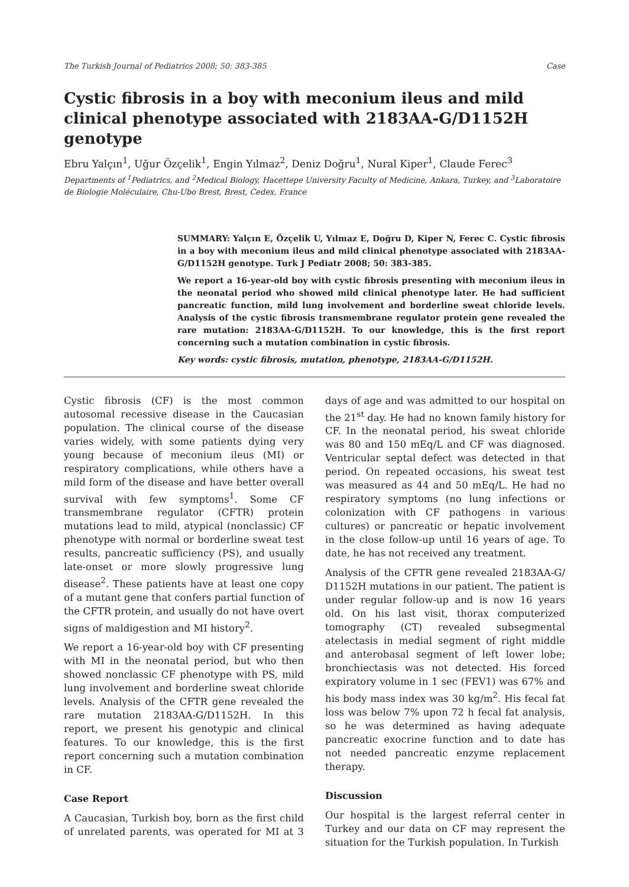The Turkish Journal of Pediatrics 2008; 50: 383-385 Case
Cystic fibrosis in a boy with meconium ileus and mild clinical phenotype associated with 2183AA-G/D1152H genotype
Ebru Yalçın<sup>1</sup>, Uğur Özçelik<sup>1</sup>, Engin Yılmaz<sup>2</sup>, Deniz Doğru<sup>1</sup>, Nural Kiper<sup>1</sup>, Claude Ferec<sup>3</sup>
Departments of <sup>1</sup>Pediatrics, and <sup>2</sup>Medical Biology, Hacettepe University Faculty of Medicine, Ankara, Turkey, and <sup>3</sup>Laboratoire de Biologie Moléculaire, Chu-Ubo Brest, Brest, Cedex, France
SUMMARY: Yalçın E, Özçelik U, Yılmaz E, Doğru D, Kiper N, Ferec C. Cystic fibrosis in a boy with meconium ileus and mild clinical phenotype associated with 2183AA-G/D1152H genotype. Turk J Pediatr 2008; 50: 383-385.
We report a 16-year-old boy with cystic fibrosis presenting with meconium ileus in the neonatal period who showed mild clinical phenotype later. He had sufficient pancreatic function, mild lung involvement and borderline sweat chloride levels. Analysis of the cystic fibrosis transmembrane regulator protein gene revealed the rare mutation: 2183AA-G/D1152H. To our knowledge, this is the first report concerning such a mutation combination in cystic fibrosis.
Key words: cystic fibrosis, mutation, phenotype, 2183AA-G/D1152H.
Cystic fibrosis (CF) is the most common autosomal recessive disease in the Caucasian population. The clinical course of the disease varies widely, with some patients dying very young because of meconium ileus (MI) or respiratory complications, while others have a mild form of the disease and have better overall survival with few symptoms<sup>1</sup>. Some CF transmembrane regulator (CFTR) protein mutations lead to mild, atypical (nonclassic) CF phenotype with normal or borderline sweat test results, pancreatic sufficiency (PS), and usually late-onset or more slowly progressive lung disease<sup>2</sup>. These patients have at least one copy of a mutant gene that confers partial function of the CFTR protein, and usually do not have overt signs of maldigestion and MI history<sup>2</sup>.
We report a 16-year-old boy with CF presenting with MI in the neonatal period, but who then showed nonclassic CF phenotype with PS, mild lung involvement and borderline sweat chloride levels. Analysis of the CFTR gene revealed the rare mutation 2183AA-G/D1152H. In this report, we present his genotypic and clinical features. To our knowledge, this is the first report concerning such a mutation combination in CF.
Case Report
A Caucasian, Turkish boy, born as the first child of unrelated parents, was operated for MI at 3 days of age and was admitted to our hospital on the 21<sup>st</sup> day. He had no known family history for CF. In the neonatal period, his sweat chloride was 80 and 150 mEq/L and CF was diagnosed. Ventricular septal defect was detected in that period. On repeated occasions, his sweat test was measured as 44 and 50 mEq/L. He had no respiratory symptoms (no lung infections or colonization with CF pathogens in various cultures) or pancreatic or hepatic involvement in the close follow-up until 16 years of age. To date, he has not received any treatment.
Analysis of the CFTR gene revealed 2183AA-G/ D1152H mutations in our patient. The patient is under regular follow-up and is now 16 years old. On his last visit, thorax computerized tomography (CT) revealed subsegmental atelectasis in medial segment of right middle and anterobasal segment of left lower lobe; bronchiectasis was not detected. His forced expiratory volume in 1 sec (FEV1) was 67% and his body mass index was 30 kg/m<sup>2</sup>. His fecal fat loss was below 7% upon 72 h fecal fat analysis, so he was determined as having adequate pancreatic exocrine function and to date has not needed pancreatic enzyme replacement therapy.
Discussion
Our hospital is the largest referral center in Turkey and our data on CF may represent the situation for the Turkish population. In Turkish